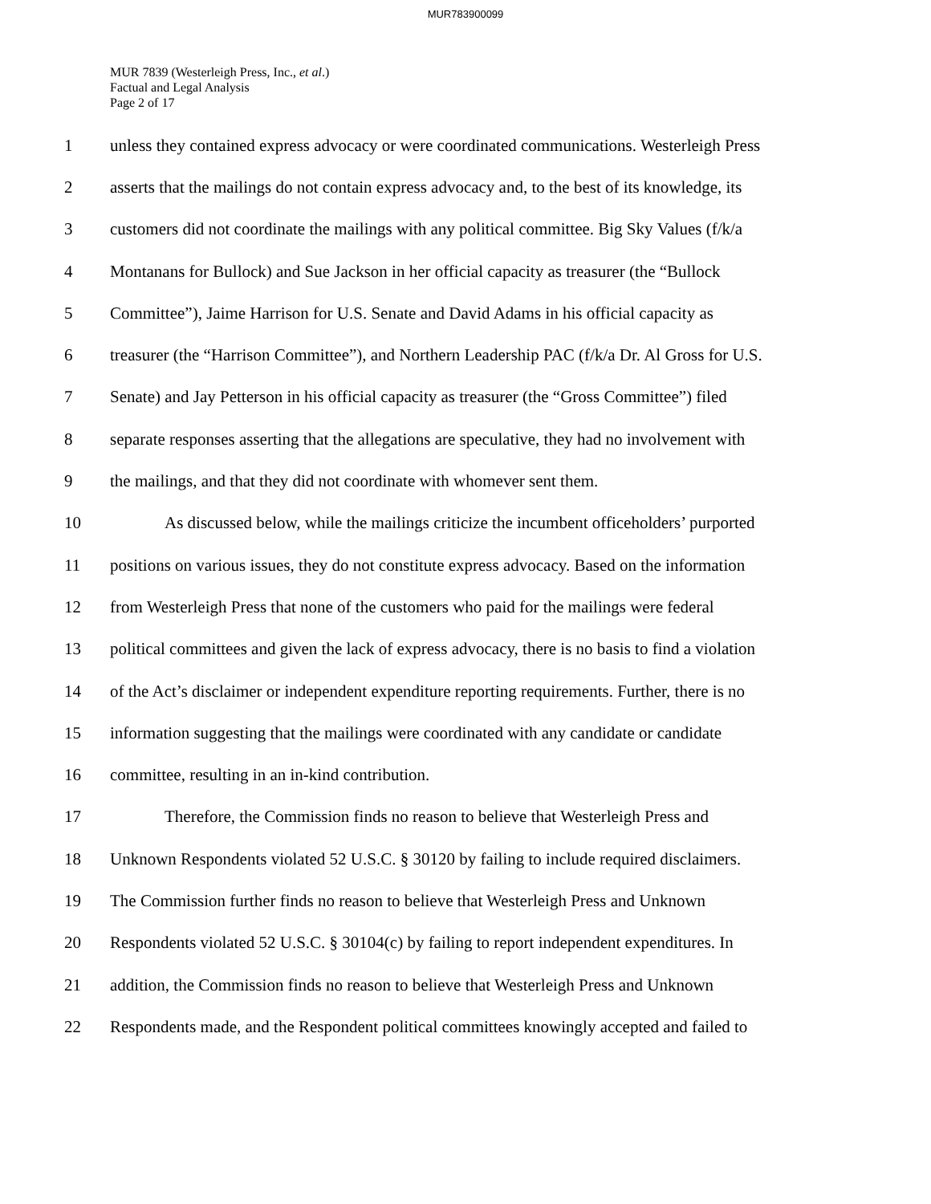MUR783900099
MUR 7839 (Westerleigh Press, Inc., et al.)
Factual and Legal Analysis
Page 2 of 17
1 unless they contained express advocacy or were coordinated communications. Westerleigh Press
2 asserts that the mailings do not contain express advocacy and, to the best of its knowledge, its
3 customers did not coordinate the mailings with any political committee. Big Sky Values (f/k/a
4 Montanans for Bullock) and Sue Jackson in her official capacity as treasurer (the “Bullock
5 Committee”), Jaime Harrison for U.S. Senate and David Adams in his official capacity as
6 treasurer (the “Harrison Committee”), and Northern Leadership PAC (f/k/a Dr. Al Gross for U.S.
7 Senate) and Jay Petterson in his official capacity as treasurer (the “Gross Committee”) filed
8 separate responses asserting that the allegations are speculative, they had no involvement with
9 the mailings, and that they did not coordinate with whomever sent them.
10 As discussed below, while the mailings criticize the incumbent officeholders’ purported
11 positions on various issues, they do not constitute express advocacy. Based on the information
12 from Westerleigh Press that none of the customers who paid for the mailings were federal
13 political committees and given the lack of express advocacy, there is no basis to find a violation
14 of the Act’s disclaimer or independent expenditure reporting requirements. Further, there is no
15 information suggesting that the mailings were coordinated with any candidate or candidate
16 committee, resulting in an in-kind contribution.
17 Therefore, the Commission finds no reason to believe that Westerleigh Press and
18 Unknown Respondents violated 52 U.S.C. § 30120 by failing to include required disclaimers.
19 The Commission further finds no reason to believe that Westerleigh Press and Unknown
20 Respondents violated 52 U.S.C. § 30104(c) by failing to report independent expenditures. In
21 addition, the Commission finds no reason to believe that Westerleigh Press and Unknown
22 Respondents made, and the Respondent political committees knowingly accepted and failed to